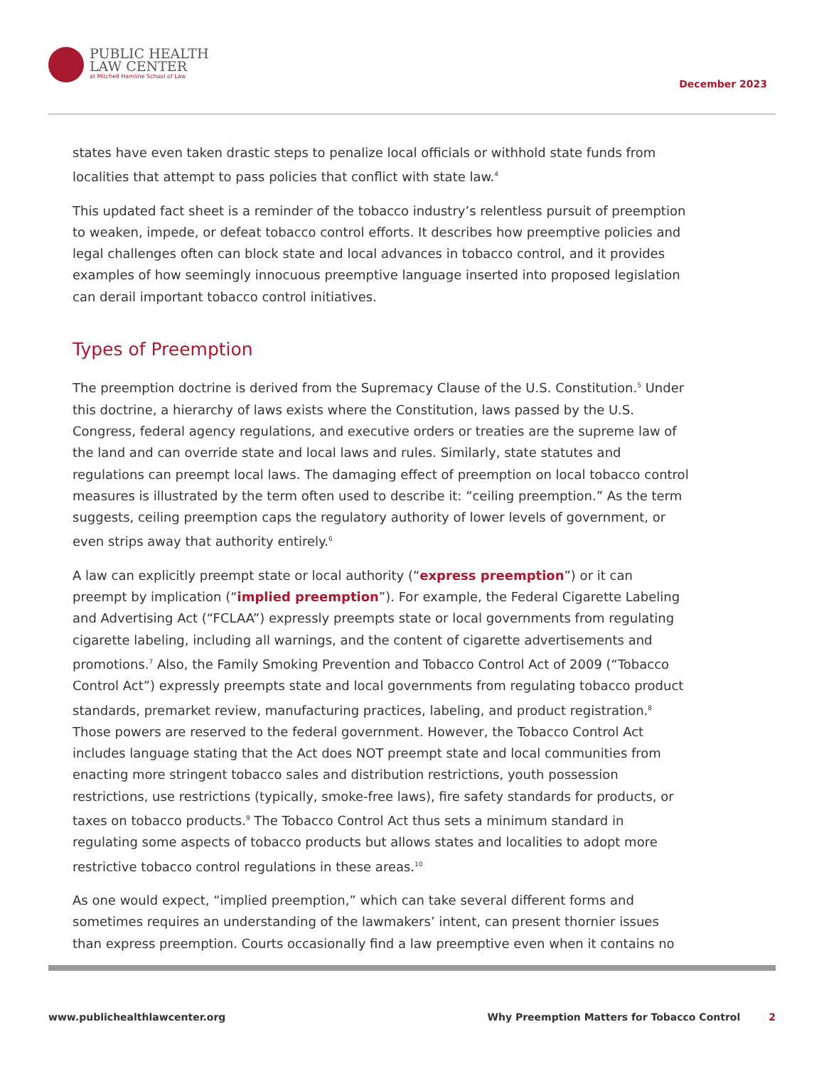PUBLIC HEALTH
LAW CENTER
at Mitchell Hamline School of Law
December 2023
states have even taken drastic steps to penalize local officials or withhold state funds from localities that attempt to pass policies that conflict with state law.<sup>4</sup>
This updated fact sheet is a reminder of the tobacco industry’s relentless pursuit of preemption to weaken, impede, or defeat tobacco control efforts. It describes how preemptive policies and legal challenges often can block state and local advances in tobacco control, and it provides examples of how seemingly innocuous preemptive language inserted into proposed legislation can derail important tobacco control initiatives.
Types of Preemption
The preemption doctrine is derived from the Supremacy Clause of the U.S. Constitution.<sup>5</sup> Under this doctrine, a hierarchy of laws exists where the Constitution, laws passed by the U.S. Congress, federal agency regulations, and executive orders or treaties are the supreme law of the land and can override state and local laws and rules. Similarly, state statutes and regulations can preempt local laws. The damaging effect of preemption on local tobacco control measures is illustrated by the term often used to describe it: “ceiling preemption.” As the term suggests, ceiling preemption caps the regulatory authority of lower levels of government, or even strips away that authority entirely.<sup>6</sup>
A law can explicitly preempt state or local authority (“express preemption”) or it can preempt by implication (“implied preemption”). For example, the Federal Cigarette Labeling and Advertising Act (“FCLAA”) expressly preempts state or local governments from regulating cigarette labeling, including all warnings, and the content of cigarette advertisements and promotions.<sup>7</sup> Also, the Family Smoking Prevention and Tobacco Control Act of 2009 (“Tobacco Control Act”) expressly preempts state and local governments from regulating tobacco product standards, premarket review, manufacturing practices, labeling, and product registration.<sup>8</sup> Those powers are reserved to the federal government. However, the Tobacco Control Act includes language stating that the Act does NOT preempt state and local communities from enacting more stringent tobacco sales and distribution restrictions, youth possession restrictions, use restrictions (typically, smoke-free laws), fire safety standards for products, or taxes on tobacco products.<sup>9</sup> The Tobacco Control Act thus sets a minimum standard in regulating some aspects of tobacco products but allows states and localities to adopt more restrictive tobacco control regulations in these areas.<sup>10</sup>
As one would expect, “implied preemption,” which can take several different forms and sometimes requires an understanding of the lawmakers’ intent, can present thornier issues than express preemption. Courts occasionally find a law preemptive even when it contains no
www.publichealthlawcenter.org Why Preemption Matters for Tobacco Control 2